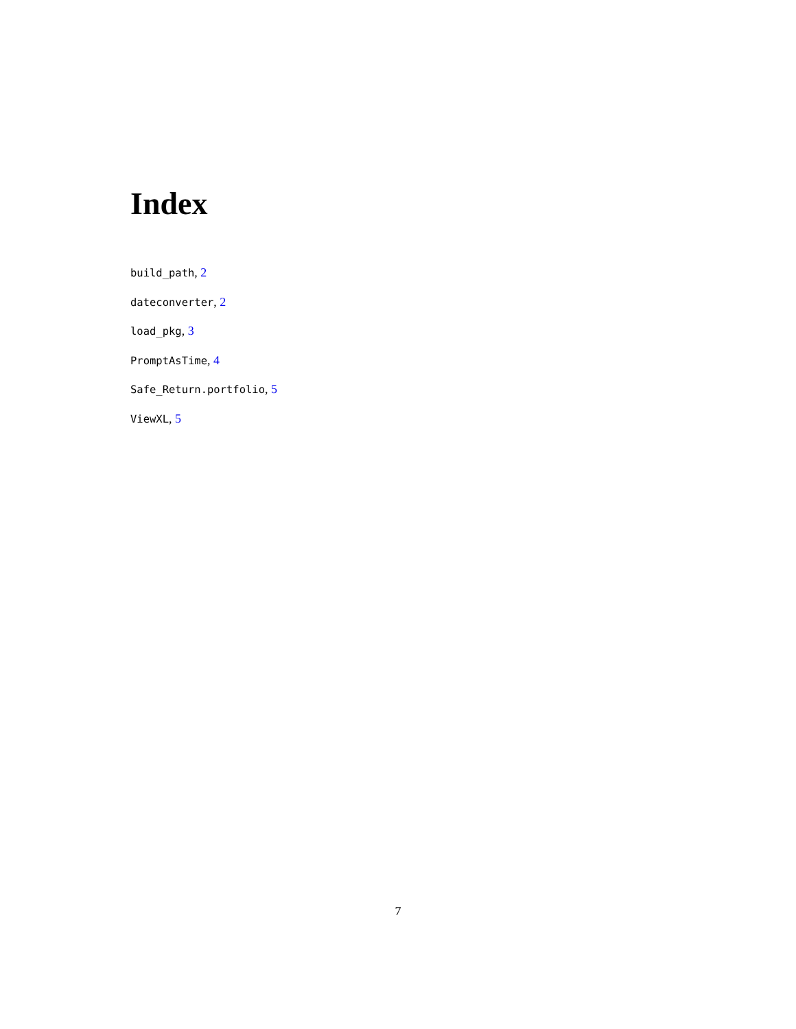Index
build_path, 2
dateconverter, 2
load_pkg, 3
PromptAsTime, 4
Safe_Return.portfolio, 5
ViewXL, 5
7